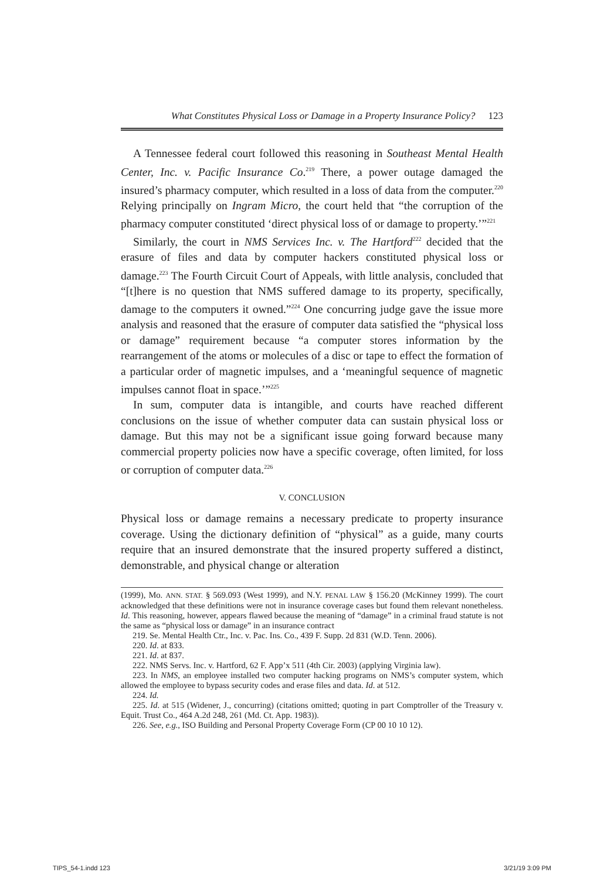What Constitutes Physical Loss or Damage in a Property Insurance Policy? 123
A Tennessee federal court followed this reasoning in Southeast Mental Health Center, Inc. v. Pacific Insurance Co.<sup>219</sup> There, a power outage damaged the insured’s pharmacy computer, which resulted in a loss of data from the computer.<sup>220</sup> Relying principally on Ingram Micro, the court held that “the corruption of the pharmacy computer constituted ‘direct physical loss of or damage to property.’”<sup>221</sup>
Similarly, the court in NMS Services Inc. v. The Hartford<sup>222</sup> decided that the erasure of files and data by computer hackers constituted physical loss or damage.<sup>223</sup> The Fourth Circuit Court of Appeals, with little analysis, concluded that “[t]here is no question that NMS suffered damage to its property, specifically, damage to the computers it owned.”<sup>224</sup> One concurring judge gave the issue more analysis and reasoned that the erasure of computer data satisfied the “physical loss or damage” requirement because “a computer stores information by the rearrangement of the atoms or molecules of a disc or tape to effect the formation of a particular order of magnetic impulses, and a ‘meaningful sequence of magnetic impulses cannot float in space.’”<sup>225</sup>
In sum, computer data is intangible, and courts have reached different conclusions on the issue of whether computer data can sustain physical loss or damage. But this may not be a significant issue going forward because many commercial property policies now have a specific coverage, often limited, for loss or corruption of computer data.<sup>226</sup>
V. CONCLUSION
Physical loss or damage remains a necessary predicate to property insurance coverage. Using the dictionary definition of “physical” as a guide, many courts require that an insured demonstrate that the insured property suffered a distinct, demonstrable, and physical change or alteration
(1999), Mo. ANN. STAT. § 569.093 (West 1999), and N.Y. PENAL LAW § 156.20 (McKinney 1999). The court acknowledged that these definitions were not in insurance coverage cases but found them relevant nonetheless. Id. This reasoning, however, appears flawed because the meaning of “damage” in a criminal fraud statute is not the same as “physical loss or damage” in an insurance contract
219. Se. Mental Health Ctr., Inc. v. Pac. Ins. Co., 439 F. Supp. 2d 831 (W.D. Tenn. 2006).
220. Id. at 833.
221. Id. at 837.
222. NMS Servs. Inc. v. Hartford, 62 F. App’x 511 (4th Cir. 2003) (applying Virginia law).
223. In NMS, an employee installed two computer hacking programs on NMS’s computer system, which allowed the employee to bypass security codes and erase files and data. Id. at 512.
224. Id.
225. Id. at 515 (Widener, J., concurring) (citations omitted; quoting in part Comptroller of the Treasury v. Equit. Trust Co., 464 A.2d 248, 261 (Md. Ct. App. 1983)).
226. See, e.g., ISO Building and Personal Property Coverage Form (CP 00 10 10 12).
TIPS_54-1.indd 123 3/21/19 3:09 PM